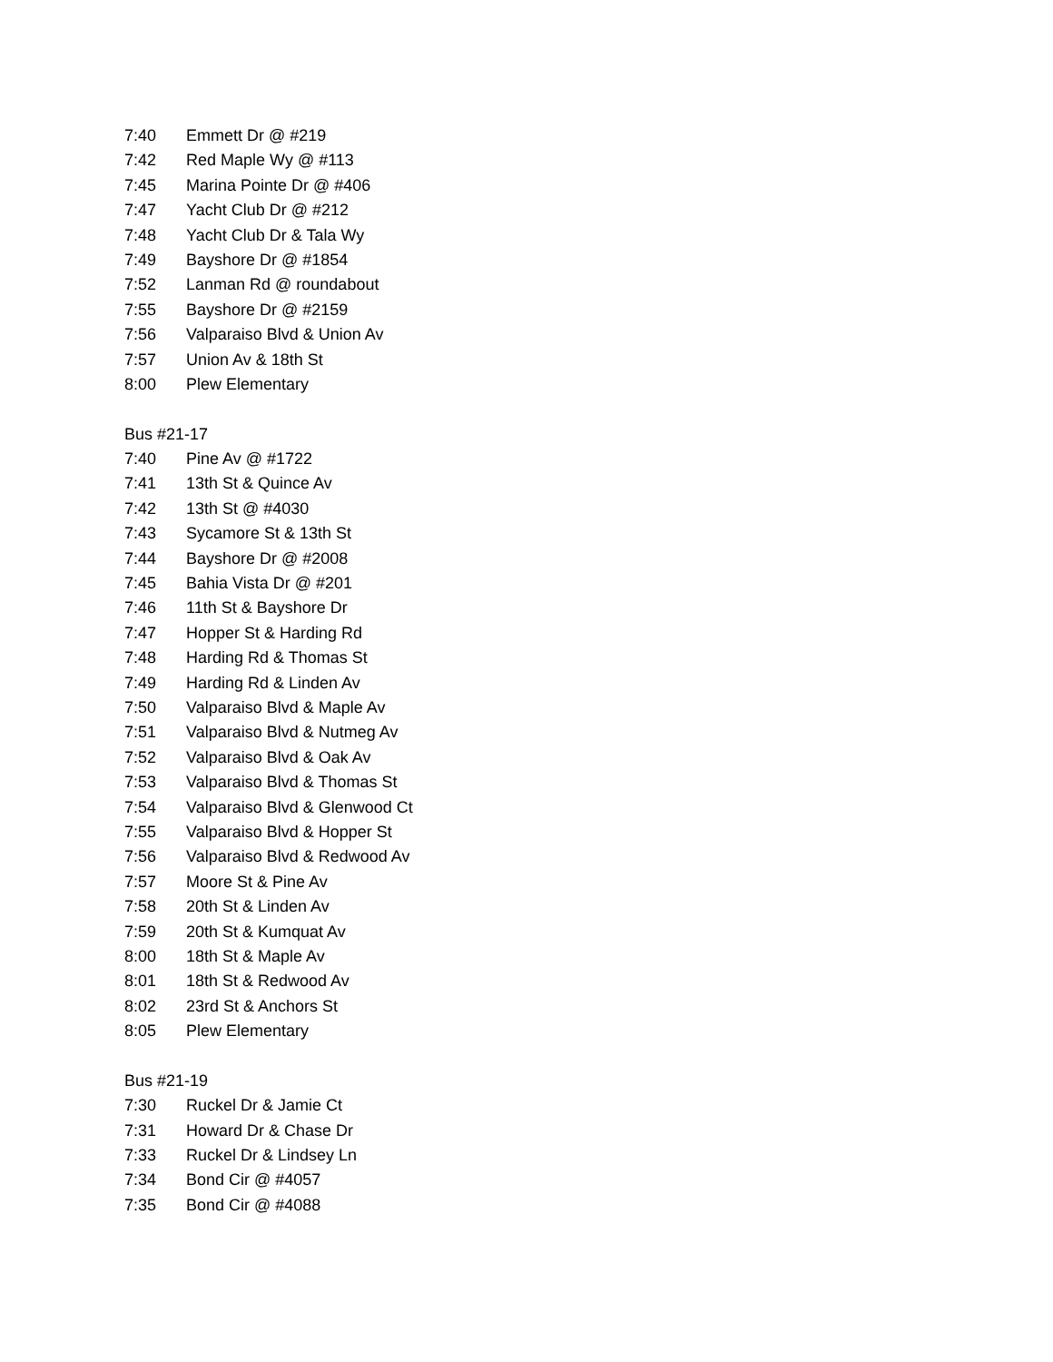7:40 Emmett Dr @ #219
7:42 Red Maple Wy @ #113
7:45 Marina Pointe Dr @ #406
7:47 Yacht Club Dr @ #212
7:48 Yacht Club Dr & Tala Wy
7:49 Bayshore Dr @ #1854
7:52 Lanman Rd @ roundabout
7:55 Bayshore Dr @ #2159
7:56 Valparaiso Blvd & Union Av
7:57 Union Av & 18th St
8:00 Plew Elementary
Bus #21-17
7:40 Pine Av @ #1722
7:41 13th St & Quince Av
7:42 13th St @ #4030
7:43 Sycamore St & 13th St
7:44 Bayshore Dr @ #2008
7:45 Bahia Vista Dr @ #201
7:46 11th St & Bayshore Dr
7:47 Hopper St & Harding Rd
7:48 Harding Rd & Thomas St
7:49 Harding Rd & Linden Av
7:50 Valparaiso Blvd & Maple Av
7:51 Valparaiso Blvd & Nutmeg Av
7:52 Valparaiso Blvd & Oak Av
7:53 Valparaiso Blvd & Thomas St
7:54 Valparaiso Blvd & Glenwood Ct
7:55 Valparaiso Blvd & Hopper St
7:56 Valparaiso Blvd & Redwood Av
7:57 Moore St & Pine Av
7:58 20th St & Linden Av
7:59 20th St & Kumquat Av
8:00 18th St & Maple Av
8:01 18th St & Redwood Av
8:02 23rd St & Anchors St
8:05 Plew Elementary
Bus #21-19
7:30 Ruckel Dr & Jamie Ct
7:31 Howard Dr & Chase Dr
7:33 Ruckel Dr & Lindsey Ln
7:34 Bond Cir @ #4057
7:35 Bond Cir @ #4088